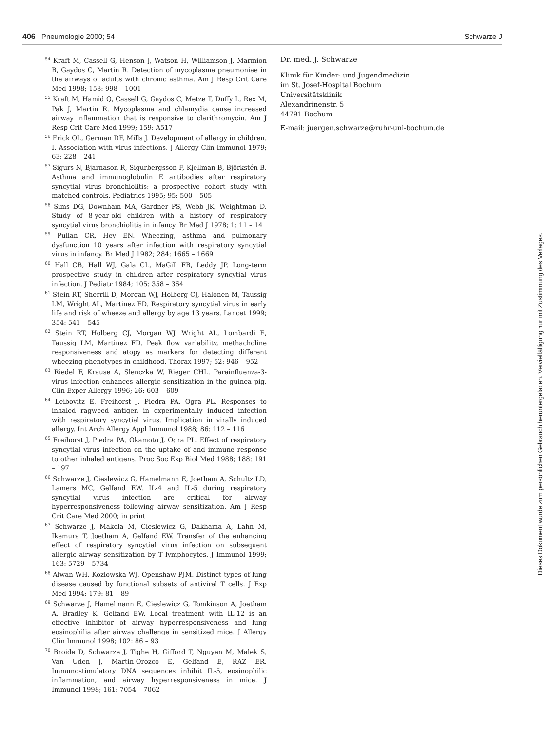406 Pneumologie 2000; 54 Schwarze J
<sup>54</sup> Kraft M, Cassell G, Henson J, Watson H, Williamson J, Marmion B, Gaydos C, Martin R. Detection of mycoplasma pneumoniae in the airways of adults with chronic asthma. Am J Resp Crit Care Med 1998; 158: 998 – 1001
<sup>55</sup> Kraft M, Hamid Q, Cassell G, Gaydos C, Metze T, Duffy L, Rex M, Pak J, Martin R. Mycoplasma and chlamydia cause increased airway inflammation that is responsive to clarithromycin. Am J Resp Crit Care Med 1999; 159: A517
<sup>56</sup> Frick OL, German DF, Mills J. Development of allergy in children. I. Association with virus infections. J Allergy Clin Immunol 1979; 63: 228 – 241
<sup>57</sup> Sigurs N, Bjarnason R, Sigurbergsson F, Kjellman B, Björkstén B. Asthma and immunoglobulin E antibodies after respiratory syncytial virus bronchiolitis: a prospective cohort study with matched controls. Pediatrics 1995; 95: 500 – 505
<sup>58</sup> Sims DG, Downham MA, Gardner PS, Webb JK, Weightman D. Study of 8-year-old children with a history of respiratory syncytial virus bronchiolitis in infancy. Br Med J 1978; 1: 11 – 14
<sup>59</sup> Pullan CR, Hey EN. Wheezing, asthma and pulmonary dysfunction 10 years after infection with respiratory syncytial virus in infancy. Br Med J 1982; 284: 1665 – 1669
<sup>60</sup> Hall CB, Hall WJ, Gala CL, MaGill FB, Leddy JP. Long-term prospective study in children after respiratory syncytial virus infection. J Pediatr 1984; 105: 358 – 364
<sup>61</sup> Stein RT, Sherrill D, Morgan WJ, Holberg CJ, Halonen M, Taussig LM, Wright AL, Martinez FD. Respiratory syncytial virus in early life and risk of wheeze and allergy by age 13 years. Lancet 1999; 354: 541 – 545
<sup>62</sup> Stein RT, Holberg CJ, Morgan WJ, Wright AL, Lombardi E, Taussig LM, Martinez FD. Peak flow variability, methacholine responsiveness and atopy as markers for detecting different wheezing phenotypes in childhood. Thorax 1997; 52: 946 – 952
<sup>63</sup> Riedel F, Krause A, Slenczka W, Rieger CHL. Parainfluenza-3-virus infection enhances allergic sensitization in the guinea pig. Clin Exper Allergy 1996; 26: 603 – 609
<sup>64</sup> Leibovitz E, Freihorst J, Piedra PA, Ogra PL. Responses to inhaled ragweed antigen in experimentally induced infection with respiratory syncytial virus. Implication in virally induced allergy. Int Arch Allergy Appl Immunol 1988; 86: 112 – 116
<sup>65</sup> Freihorst J, Piedra PA, Okamoto J, Ogra PL. Effect of respiratory syncytial virus infection on the uptake of and immune response to other inhaled antigens. Proc Soc Exp Biol Med 1988; 188: 191 – 197
<sup>66</sup> Schwarze J, Cieslewicz G, Hamelmann E, Joetham A, Schultz LD, Lamers MC, Gelfand EW. IL-4 and IL-5 during respiratory syncytial virus infection are critical for airway hyperresponsiveness following airway sensitization. Am J Resp Crit Care Med 2000; in print
<sup>67</sup> Schwarze J, Makela M, Cieslewicz G, Dakhama A, Lahn M, Ikemura T, Joetham A, Gelfand EW. Transfer of the enhancing effect of respiratory syncytial virus infection on subsequent allergic airway sensitization by T lymphocytes. J Immunol 1999; 163: 5729 – 5734
<sup>68</sup> Alwan WH, Kozlowska WJ, Openshaw PJM. Distinct types of lung disease caused by functional subsets of antiviral T cells. J Exp Med 1994; 179: 81 – 89
<sup>69</sup> Schwarze J, Hamelmann E, Cieslewicz G, Tomkinson A, Joetham A, Bradley K, Gelfand EW. Local treatment with IL-12 is an effective inhibitor of airway hyperresponsiveness and lung eosinophilia after airway challenge in sensitized mice. J Allergy Clin Immunol 1998; 102: 86 – 93
<sup>70</sup> Broide D, Schwarze J, Tighe H, Gifford T, Nguyen M, Malek S, Van Uden J, Martin-Orozco E, Gelfand E, RAZ ER. Immunostimulatory DNA sequences inhibit IL-5, eosinophilic inflammation, and airway hyperresponsiveness in mice. J Immunol 1998; 161: 7054 – 7062
Dr. med. J. Schwarze
Klinik für Kinder- und Jugendmedizin
im St. Josef-Hospital Bochum
Universitätsklinik
Alexandrinenstr. 5
44791 Bochum
E-mail: juergen.schwarze@ruhr-uni-bochum.de
Dieses Dokument wurde zum persönlichen Gebrauch heruntergeladen. Vervielfältigung nur mit Zustimmung des Verlages.